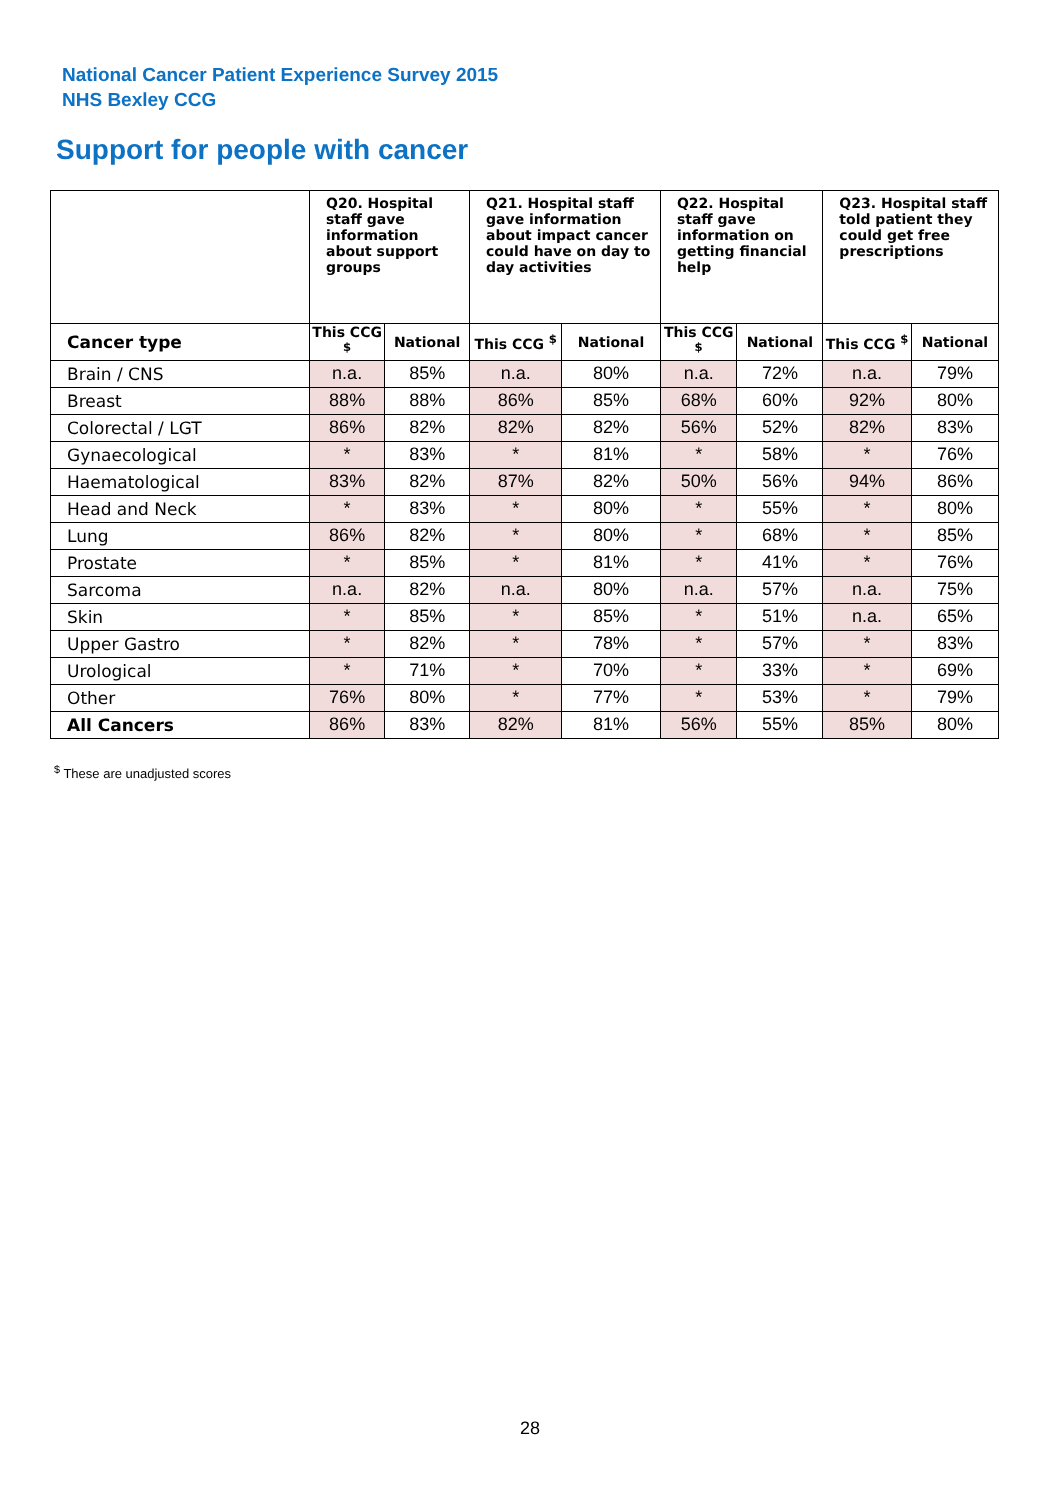National Cancer Patient Experience Survey 2015
NHS Bexley CCG
Support for people with cancer
| | Q20. Hospital staff gave information about support groups | | Q21. Hospital staff gave information about impact cancer could have on day to day activities | | Q22. Hospital staff gave information on getting financial help | | Q23. Hospital staff told patient they could get free prescriptions | |
| --- | --- | --- | --- | --- | --- | --- | --- | --- |
| Cancer type | This CCG <sup>$</sup> | National | This CCG <sup>$</sup> | National | This CCG <sup>$</sup> | National | This CCG <sup>$</sup> | National |
| Brain / CNS | n.a. | 85% | n.a. | 80% | n.a. | 72% | n.a. | 79% |
| Breast | 88% | 88% | 86% | 85% | 68% | 60% | 92% | 80% |
| Colorectal / LGT | 86% | 82% | 82% | 82% | 56% | 52% | 82% | 83% |
| Gynaecological | * | 83% | * | 81% | * | 58% | * | 76% |
| Haematological | 83% | 82% | 87% | 82% | 50% | 56% | 94% | 86% |
| Head and Neck | * | 83% | * | 80% | * | 55% | * | 80% |
| Lung | 86% | 82% | * | 80% | * | 68% | * | 85% |
| Prostate | * | 85% | * | 81% | * | 41% | * | 76% |
| Sarcoma | n.a. | 82% | n.a. | 80% | n.a. | 57% | n.a. | 75% |
| Skin | * | 85% | * | 85% | * | 51% | n.a. | 65% |
| Upper Gastro | * | 82% | * | 78% | * | 57% | * | 83% |
| Urological | * | 71% | * | 70% | * | 33% | * | 69% |
| Other | 76% | 80% | * | 77% | * | 53% | * | 79% |
| All Cancers | 86% | 83% | 82% | 81% | 56% | 55% | 85% | 80% |
<sup>$</sup> These are unadjusted scores
28